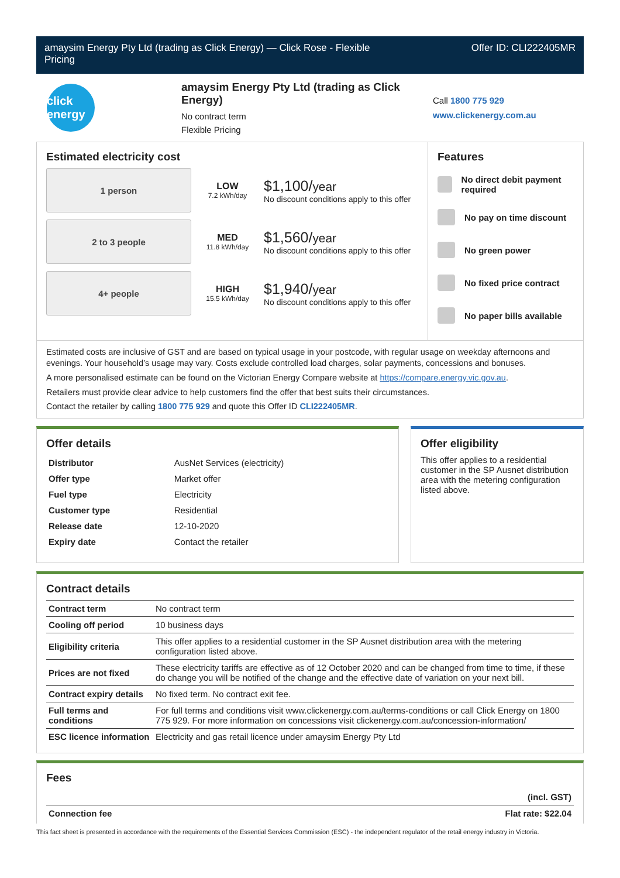amaysim Energy Pty Ltd (trading as Click Energy) — Click Rose - Flexible
Pricing
Offer ID: CLI222405MR
click energy
amaysim Energy Pty Ltd (trading as Click Energy)
No contract term
Flexible Pricing
Call 1800 775 929
www.clickenergy.com.au
Estimated electricity cost
1 person
LOW
7.2 kWh/day
$1,100/year
No discount conditions apply to this offer
2 to 3 people
MED
11.8 kWh/day
$1,560/year
No discount conditions apply to this offer
4+ people
HIGH
15.5 kWh/day
$1,940/year
No discount conditions apply to this offer
Features
No direct debit payment required
No pay on time discount
No green power
No fixed price contract
No paper bills available
Estimated costs are inclusive of GST and are based on typical usage in your postcode, with regular usage on weekday afternoons and evenings. Your household’s usage may vary. Costs exclude controlled load charges, solar payments, concessions and bonuses.
A more personalised estimate can be found on the Victorian Energy Compare website at https://compare.energy.vic.gov.au.
Retailers must provide clear advice to help customers find the offer that best suits their circumstances.
Contact the retailer by calling 1800 775 929 and quote this Offer ID CLI222405MR.
Offer details
| Distributor | AusNet Services (electricity) |
| Offer type | Market offer |
| Fuel type | Electricity |
| Customer type | Residential |
| Release date | 12-10-2020 |
| Expiry date | Contact the retailer |
Offer eligibility
This offer applies to a residential customer in the SP Ausnet distribution area with the metering configuration listed above.
Contract details
| Contract term | No contract term |
| Cooling off period | 10 business days |
| Eligibility criteria | This offer applies to a residential customer in the SP Ausnet distribution area with the metering configuration listed above. |
| Prices are not fixed | These electricity tariffs are effective as of 12 October 2020 and can be changed from time to time, if these do change you will be notified of the change and the effective date of variation on your next bill. |
| Contract expiry details | No fixed term. No contract exit fee. |
| Full terms and conditions | For full terms and conditions visit www.clickenergy.com.au/terms-conditions or call Click Energy on 1800 775 929. For more information on concessions visit clickenergy.com.au/concession-information/ |
| ESC licence information | Electricity and gas retail licence under amaysim Energy Pty Ltd |
Fees
| | (incl. GST) |
| Connection fee | Flat rate: $22.04 |
This fact sheet is presented in accordance with the requirements of the Essential Services Commission (ESC) - the independent regulator of the retail energy industry in Victoria.